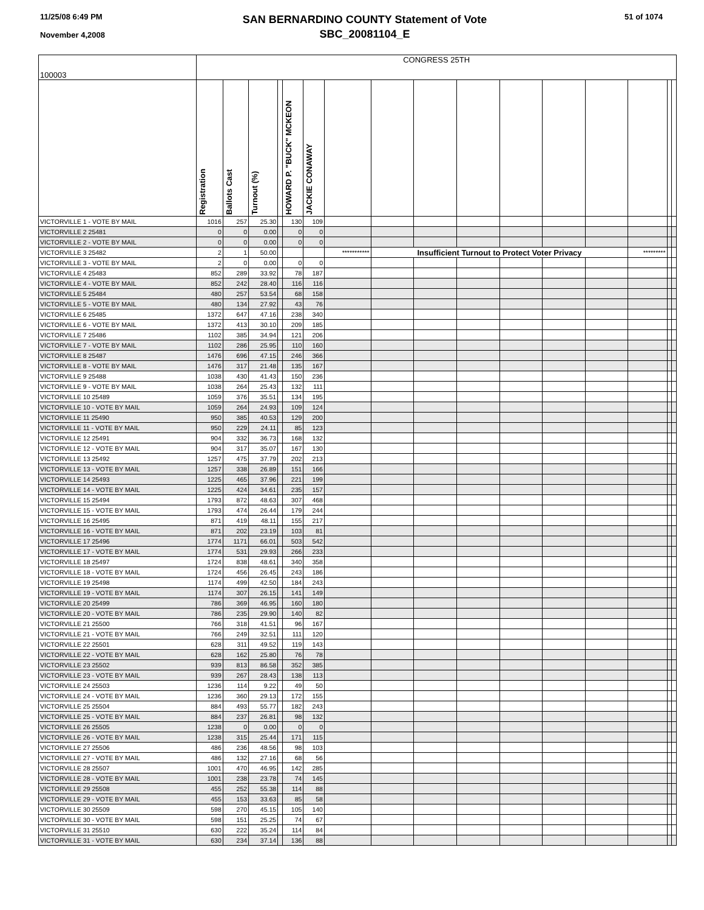11/25/08 6:49 PM
November 4,2008
SAN BERNARDINO COUNTY Statement of Vote
SBC_20081104_E
51 of 1074
| 100003 | CONGRESS 25TH | | | | | | | | | | | | | | | |
| | Registration | Ballots Cast | Turnout (%) | | HOWARD P. "BUCK" MCKEON | JACKIE CONAWAY | | | | | | | | | | |
| VICTORVILLE 1 - VOTE BY MAIL | 1016 | 257 | 25.30 | | 130 | 109 | | | | | | | | | | |
| VICTORVILLE 2 25481 | 0 | 0 | 0.00 | | 0 | 0 | | | | | | | | | | |
| VICTORVILLE 2 - VOTE BY MAIL | 0 | 0 | 0.00 | | 0 | 0 | | | | | | | | | | |
| VICTORVILLE 3 25482 | 2 | 1 | 50.00 | | | | *********** | Insufficient Turnout to Protect Voter Privacy | | | | | | ********* | | |
| VICTORVILLE 3 - VOTE BY MAIL | 2 | 0 | 0.00 | | 0 | 0 | | | | | | | | | | |
| VICTORVILLE 4 25483 | 852 | 289 | 33.92 | | 78 | 187 | | | | | | | | | | |
| VICTORVILLE 4 - VOTE BY MAIL | 852 | 242 | 28.40 | | 116 | 116 | | | | | | | | | | |
| VICTORVILLE 5 25484 | 480 | 257 | 53.54 | | 68 | 158 | | | | | | | | | | |
| VICTORVILLE 5 - VOTE BY MAIL | 480 | 134 | 27.92 | | 43 | 76 | | | | | | | | | | |
| VICTORVILLE 6 25485 | 1372 | 647 | 47.16 | | 238 | 340 | | | | | | | | | | |
| VICTORVILLE 6 - VOTE BY MAIL | 1372 | 413 | 30.10 | | 209 | 185 | | | | | | | | | | |
| VICTORVILLE 7 25486 | 1102 | 385 | 34.94 | | 121 | 206 | | | | | | | | | | |
| VICTORVILLE 7 - VOTE BY MAIL | 1102 | 286 | 25.95 | | 110 | 160 | | | | | | | | | | |
| VICTORVILLE 8 25487 | 1476 | 696 | 47.15 | | 246 | 366 | | | | | | | | | | |
| VICTORVILLE 8 - VOTE BY MAIL | 1476 | 317 | 21.48 | | 135 | 167 | | | | | | | | | | |
| VICTORVILLE 9 25488 | 1038 | 430 | 41.43 | | 150 | 236 | | | | | | | | | | |
| VICTORVILLE 9 - VOTE BY MAIL | 1038 | 264 | 25.43 | | 132 | 111 | | | | | | | | | | |
| VICTORVILLE 10 25489 | 1059 | 376 | 35.51 | | 134 | 195 | | | | | | | | | | |
| VICTORVILLE 10 - VOTE BY MAIL | 1059 | 264 | 24.93 | | 109 | 124 | | | | | | | | | | |
| VICTORVILLE 11 25490 | 950 | 385 | 40.53 | | 129 | 200 | | | | | | | | | | |
| VICTORVILLE 11 - VOTE BY MAIL | 950 | 229 | 24.11 | | 85 | 123 | | | | | | | | | | |
| VICTORVILLE 12 25491 | 904 | 332 | 36.73 | | 168 | 132 | | | | | | | | | | |
| VICTORVILLE 12 - VOTE BY MAIL | 904 | 317 | 35.07 | | 167 | 130 | | | | | | | | | | |
| VICTORVILLE 13 25492 | 1257 | 475 | 37.79 | | 202 | 213 | | | | | | | | | | |
| VICTORVILLE 13 - VOTE BY MAIL | 1257 | 338 | 26.89 | | 151 | 166 | | | | | | | | | | |
| VICTORVILLE 14 25493 | 1225 | 465 | 37.96 | | 221 | 199 | | | | | | | | | | |
| VICTORVILLE 14 - VOTE BY MAIL | 1225 | 424 | 34.61 | | 235 | 157 | | | | | | | | | | |
| VICTORVILLE 15 25494 | 1793 | 872 | 48.63 | | 307 | 468 | | | | | | | | | | |
| VICTORVILLE 15 - VOTE BY MAIL | 1793 | 474 | 26.44 | | 179 | 244 | | | | | | | | | | |
| VICTORVILLE 16 25495 | 871 | 419 | 48.11 | | 155 | 217 | | | | | | | | | | |
| VICTORVILLE 16 - VOTE BY MAIL | 871 | 202 | 23.19 | | 103 | 81 | | | | | | | | | | |
| VICTORVILLE 17 25496 | 1774 | 1171 | 66.01 | | 503 | 542 | | | | | | | | | | |
| VICTORVILLE 17 - VOTE BY MAIL | 1774 | 531 | 29.93 | | 266 | 233 | | | | | | | | | | |
| VICTORVILLE 18 25497 | 1724 | 838 | 48.61 | | 340 | 358 | | | | | | | | | | |
| VICTORVILLE 18 - VOTE BY MAIL | 1724 | 456 | 26.45 | | 243 | 186 | | | | | | | | | | |
| VICTORVILLE 19 25498 | 1174 | 499 | 42.50 | | 184 | 243 | | | | | | | | | | |
| VICTORVILLE 19 - VOTE BY MAIL | 1174 | 307 | 26.15 | | 141 | 149 | | | | | | | | | | |
| VICTORVILLE 20 25499 | 786 | 369 | 46.95 | | 160 | 180 | | | | | | | | | | |
| VICTORVILLE 20 - VOTE BY MAIL | 786 | 235 | 29.90 | | 140 | 82 | | | | | | | | | | |
| VICTORVILLE 21 25500 | 766 | 318 | 41.51 | | 96 | 167 | | | | | | | | | | |
| VICTORVILLE 21 - VOTE BY MAIL | 766 | 249 | 32.51 | | 111 | 120 | | | | | | | | | | |
| VICTORVILLE 22 25501 | 628 | 311 | 49.52 | | 119 | 143 | | | | | | | | | | |
| VICTORVILLE 22 - VOTE BY MAIL | 628 | 162 | 25.80 | | 76 | 78 | | | | | | | | | | |
| VICTORVILLE 23 25502 | 939 | 813 | 86.58 | | 352 | 385 | | | | | | | | | | |
| VICTORVILLE 23 - VOTE BY MAIL | 939 | 267 | 28.43 | | 138 | 113 | | | | | | | | | | |
| VICTORVILLE 24 25503 | 1236 | 114 | 9.22 | | 49 | 50 | | | | | | | | | | |
| VICTORVILLE 24 - VOTE BY MAIL | 1236 | 360 | 29.13 | | 172 | 155 | | | | | | | | | | |
| VICTORVILLE 25 25504 | 884 | 493 | 55.77 | | 182 | 243 | | | | | | | | | | |
| VICTORVILLE 25 - VOTE BY MAIL | 884 | 237 | 26.81 | | 98 | 132 | | | | | | | | | | |
| VICTORVILLE 26 25505 | 1238 | 0 | 0.00 | | 0 | 0 | | | | | | | | | | |
| VICTORVILLE 26 - VOTE BY MAIL | 1238 | 315 | 25.44 | | 171 | 115 | | | | | | | | | | |
| VICTORVILLE 27 25506 | 486 | 236 | 48.56 | | 98 | 103 | | | | | | | | | | |
| VICTORVILLE 27 - VOTE BY MAIL | 486 | 132 | 27.16 | | 68 | 56 | | | | | | | | | | |
| VICTORVILLE 28 25507 | 1001 | 470 | 46.95 | | 142 | 285 | | | | | | | | | | |
| VICTORVILLE 28 - VOTE BY MAIL | 1001 | 238 | 23.78 | | 74 | 145 | | | | | | | | | | |
| VICTORVILLE 29 25508 | 455 | 252 | 55.38 | | 114 | 88 | | | | | | | | | | |
| VICTORVILLE 29 - VOTE BY MAIL | 455 | 153 | 33.63 | | 85 | 58 | | | | | | | | | | |
| VICTORVILLE 30 25509 | 598 | 270 | 45.15 | | 105 | 140 | | | | | | | | | | |
| VICTORVILLE 30 - VOTE BY MAIL | 598 | 151 | 25.25 | | 74 | 67 | | | | | | | | | | |
| VICTORVILLE 31 25510 | 630 | 222 | 35.24 | | 114 | 84 | | | | | | | | | | |
| VICTORVILLE 31 - VOTE BY MAIL | 630 | 234 | 37.14 | | 136 | 88 | | | | | | | | | | |